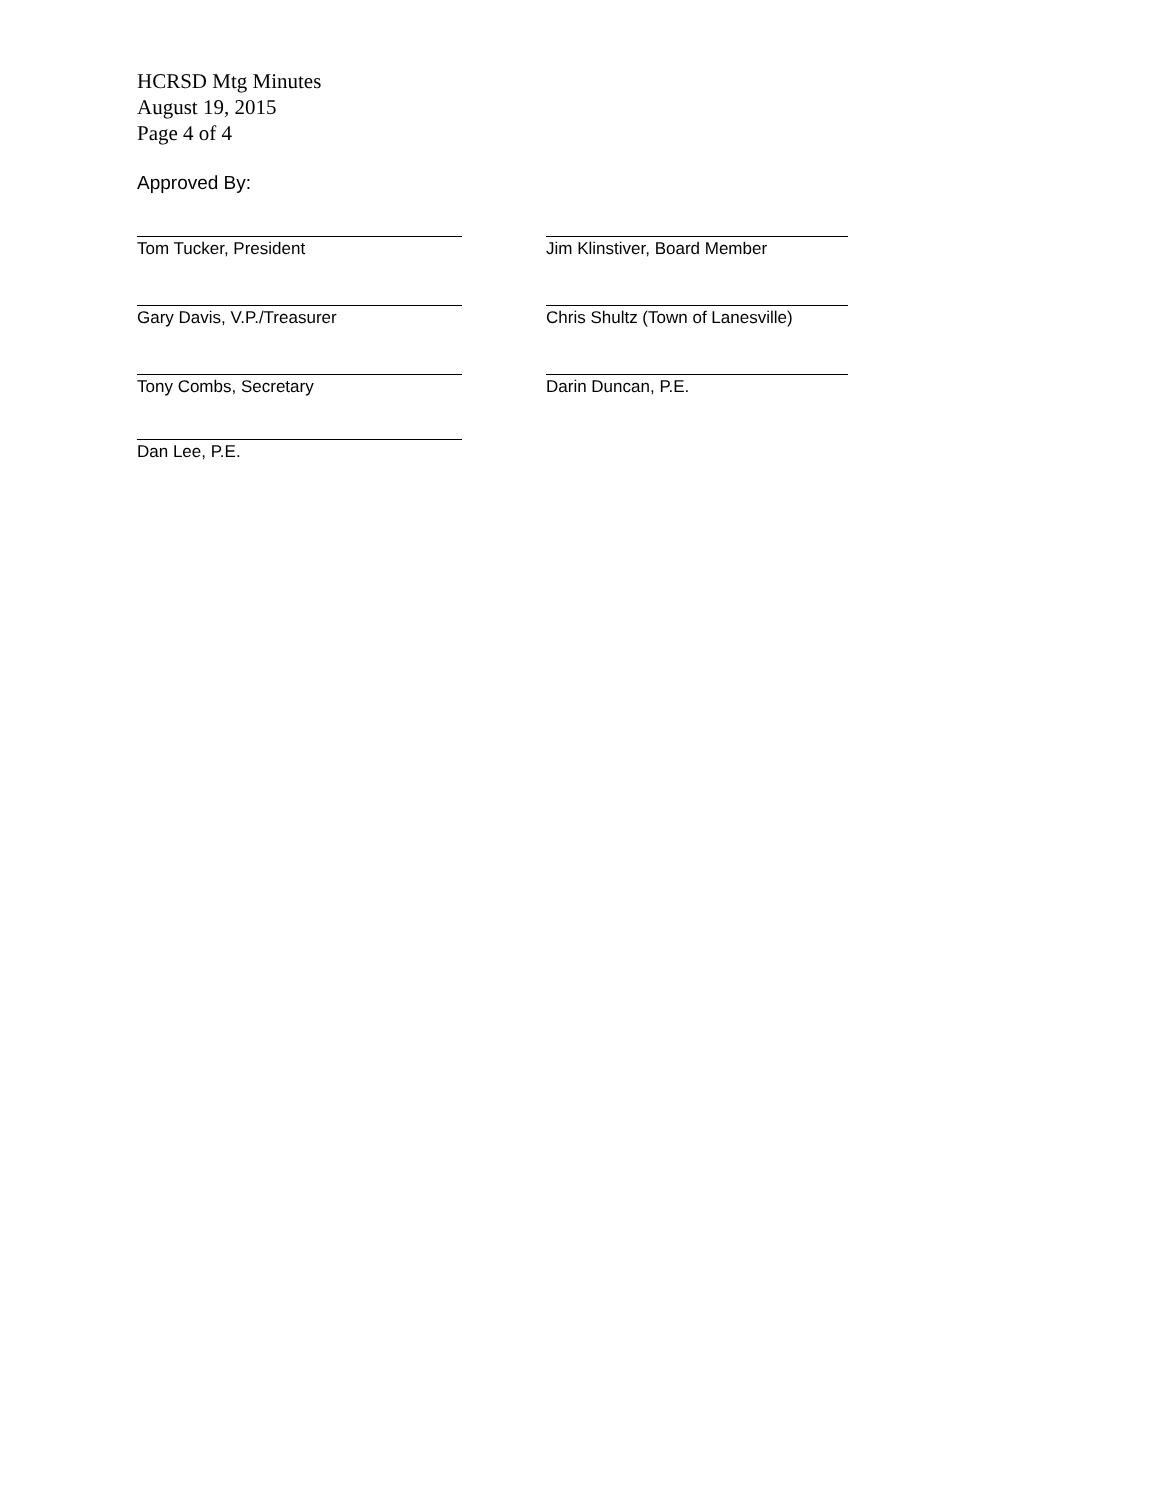HCRSD Mtg Minutes
August 19, 2015
Page 4 of 4
Approved By:
Tom Tucker, President Jim Klinstiver, Board Member
Gary Davis, V.P./Treasurer Chris Shultz (Town of Lanesville)
Tony Combs, Secretary Darin Duncan, P.E.
Dan Lee, P.E.